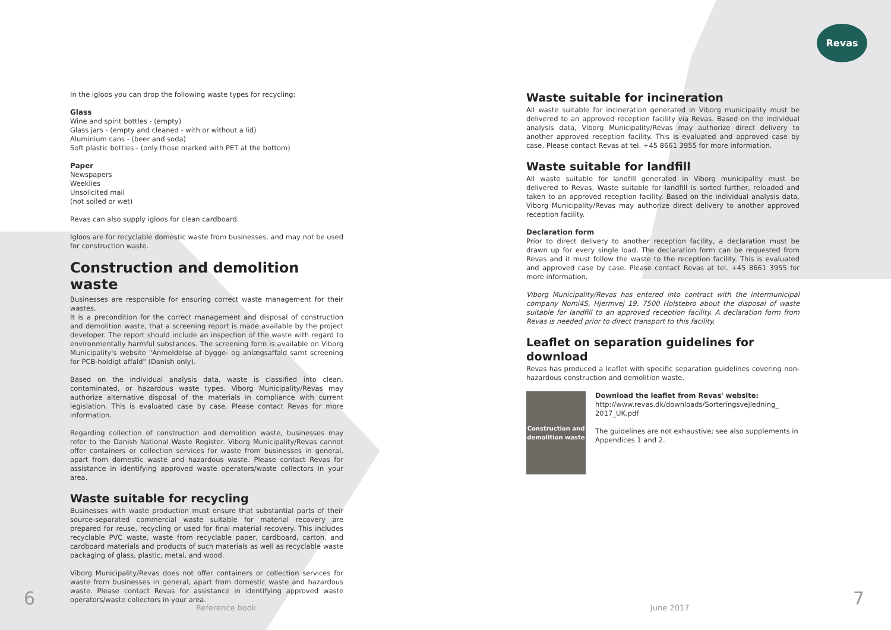Revas
In the igloos you can drop the following waste types for recycling:
Glass
Wine and spirit bottles - (empty)
Glass jars - (empty and cleaned - with or without a lid)
Aluminium cans - (beer and soda)
Soft plastic bottles - (only those marked with PET at the bottom)
Paper
Newspapers
Weeklies
Unsolicited mail
(not soiled or wet)
Revas can also supply igloos for clean cardboard.
Igloos are for recyclable domestic waste from businesses, and may not be used for construction waste.
Construction and demolition waste
Businesses are responsible for ensuring correct waste management for their wastes.
It is a precondition for the correct management and disposal of construction and demolition waste, that a screening report is made available by the project developer. The report should include an inspection of the waste with regard to environmentally harmful substances. The screening form is available on Viborg Municipality's website "Anmeldelse af bygge- og anlægsaffald samt screening for PCB-holdigt affald" (Danish only).
Based on the individual analysis data, waste is classified into clean, contaminated, or hazardous waste types. Viborg Municipality/Revas may authorize alternative disposal of the materials in compliance with current legislation. This is evaluated case by case. Please contact Revas for more information.
Regarding collection of construction and demolition waste, businesses may refer to the Danish National Waste Register. Viborg Municipality/Revas cannot offer containers or collection services for waste from businesses in general, apart from domestic waste and hazardous waste. Please contact Revas for assistance in identifying approved waste operators/waste collectors in your area.
Waste suitable for recycling
Businesses with waste production must ensure that substantial parts of their source-separated commercial waste suitable for material recovery are prepared for reuse, recycling or used for final material recovery. This includes recyclable PVC waste, waste from recyclable paper, cardboard, carton, and cardboard materials and products of such materials as well as recyclable waste packaging of glass, plastic, metal, and wood.
Viborg Municipality/Revas does not offer containers or collection services for waste from businesses in general, apart from domestic waste and hazardous waste. Please contact Revas for assistance in identifying approved waste operators/waste collectors in your area.
Waste suitable for incineration
All waste suitable for incineration generated in Viborg municipality must be delivered to an approved reception facility via Revas. Based on the individual analysis data, Viborg Municipality/Revas may authorize direct delivery to another approved reception facility. This is evaluated and approved case by case. Please contact Revas at tel. +45 8661 3955 for more information.
Waste suitable for landfill
All waste suitable for landfill generated in Viborg municipality must be delivered to Revas. Waste suitable for landfill is sorted further, reloaded and taken to an approved reception facility. Based on the individual analysis data, Viborg Municipality/Revas may authorize direct delivery to another approved reception facility.
Declaration form
Prior to direct delivery to another reception facility, a declaration must be drawn up for every single load. The declaration form can be requested from Revas and it must follow the waste to the reception facility. This is evaluated and approved case by case. Please contact Revas at tel. +45 8661 3955 for more information.
Viborg Municipality/Revas has entered into contract with the intermunicipal company Nomi4S, Hjermvej 19, 7500 Holstebro about the disposal of waste suitable for landfill to an approved reception facility. A declaration form from Revas is needed prior to direct transport to this facility.
Leaflet on separation guidelines for download
Revas has produced a leaflet with specific separation guidelines covering non-hazardous construction and demolition waste.
Construction and demolition waste
Download the leaflet from Revas' website:
http://www.revas.dk/downloads/Sorteringsvejledning_ 2017_UK.pdf
The guidelines are not exhaustive; see also supplements in Appendices 1 and 2.
6 Reference book June 2017 7